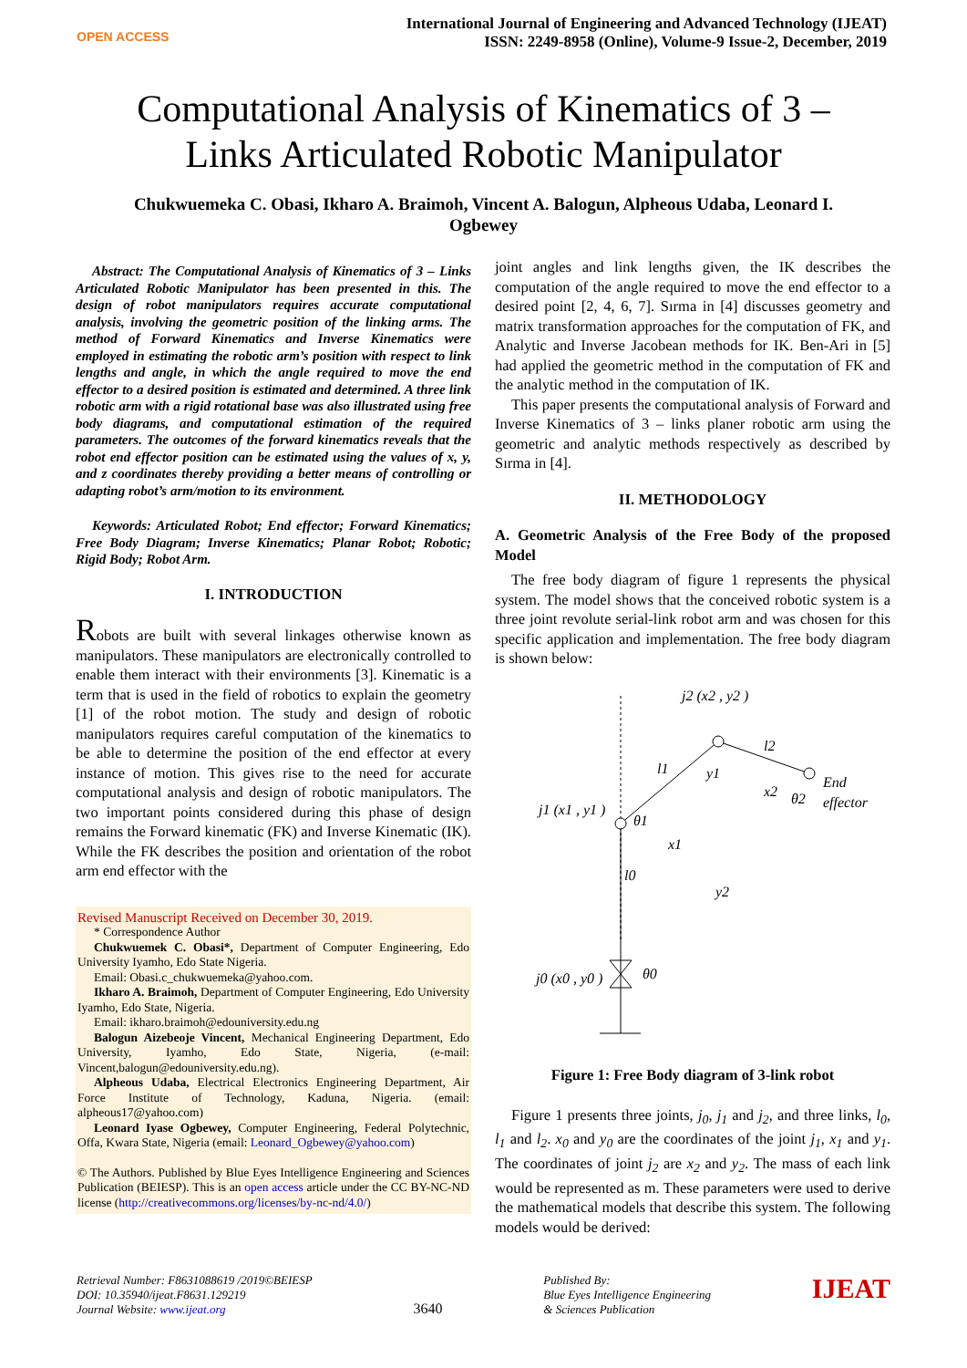OPEN ACCESS
International Journal of Engineering and Advanced Technology (IJEAT)
ISSN: 2249-8958 (Online), Volume-9 Issue-2, December, 2019
Computational Analysis of Kinematics of 3 – Links Articulated Robotic Manipulator
Chukwuemeka C. Obasi, Ikharo A. Braimoh, Vincent A. Balogun, Alpheous Udaba, Leonard I. Ogbewey
Abstract: The Computational Analysis of Kinematics of 3 – Links Articulated Robotic Manipulator has been presented in this. The design of robot manipulators requires accurate computational analysis, involving the geometric position of the linking arms. The method of Forward Kinematics and Inverse Kinematics were employed in estimating the robotic arm’s position with respect to link lengths and angle, in which the angle required to move the end effector to a desired position is estimated and determined. A three link robotic arm with a rigid rotational base was also illustrated using free body diagrams, and computational estimation of the required parameters. The outcomes of the forward kinematics reveals that the robot end effector position can be estimated using the values of x, y, and z coordinates thereby providing a better means of controlling or adapting robot’s arm/motion to its environment.
Keywords: Articulated Robot; End effector; Forward Kinematics; Free Body Diagram; Inverse Kinematics; Planar Robot; Robotic; Rigid Body; Robot Arm.
I. INTRODUCTION
Robots are built with several linkages otherwise known as manipulators. These manipulators are electronically controlled to enable them interact with their environments [3]. Kinematic is a term that is used in the field of robotics to explain the geometry [1] of the robot motion. The study and design of robotic manipulators requires careful computation of the kinematics to be able to determine the position of the end effector at every instance of motion. This gives rise to the need for accurate computational analysis and design of robotic manipulators. The two important points considered during this phase of design remains the Forward kinematic (FK) and Inverse Kinematic (IK). While the FK describes the position and orientation of the robot arm end effector with the
Revised Manuscript Received on December 30, 2019.
* Correspondence Author
Chukwuemek C. Obasi*, Department of Computer Engineering, Edo University Iyamho, Edo State Nigeria.
Email: Obasi.c_chukwuemeka@yahoo.com.
Ikharo A. Braimoh, Department of Computer Engineering, Edo University Iyamho, Edo State, Nigeria.
Email: ikharo.braimoh@edouniversity.edu.ng
Balogun Aizebeoje Vincent, Mechanical Engineering Department, Edo University, Iyamho, Edo State, Nigeria, (e-mail: Vincent,balogun@edouniversity.edu.ng).
Alpheous Udaba, Electrical Electronics Engineering Department, Air Force Institute of Technology, Kaduna, Nigeria. (email: alpheous17@yahoo.com)
Leonard Iyase Ogbewey, Computer Engineering, Federal Polytechnic, Offa, Kwara State, Nigeria (email: Leonard_Ogbewey@yahoo.com)
© The Authors. Published by Blue Eyes Intelligence Engineering and Sciences Publication (BEIESP). This is an open access article under the CC BY-NC-ND license (http://creativecommons.org/licenses/by-nc-nd/4.0/)
joint angles and link lengths given, the IK describes the computation of the angle required to move the end effector to a desired point [2, 4, 6, 7]. Sırma in [4] discusses geometry and matrix transformation approaches for the computation of FK, and Analytic and Inverse Jacobean methods for IK. Ben-Ari in [5] had applied the geometric method in the computation of FK and the analytic method in the computation of IK.
This paper presents the computational analysis of Forward and Inverse Kinematics of 3 – links planer robotic arm using the geometric and analytic methods respectively as described by Sırma in [4].
II. METHODOLOGY
A. Geometric Analysis of the Free Body of the proposed Model
The free body diagram of figure 1 represents the physical system. The model shows that the conceived robotic system is a three joint revolute serial-link robot arm and was chosen for this specific application and implementation. The free body diagram is shown below:
j2 (x2 , y2 )
l1
l2
End
effector
y1
x2
θ2
j1 (x1 , y1 )
θ1
x1
l0
y2
j0 (x0 , y0 )
θ0
Figure 1: Free Body diagram of 3-link robot
Figure 1 presents three joints, j<sub>0</sub>, j<sub>1</sub> and j<sub>2</sub>, and three links, l<sub>0</sub>, l<sub>1</sub> and l<sub>2</sub>. x<sub>0</sub> and y<sub>0</sub> are the coordinates of the joint j<sub>1</sub>, x<sub>1</sub> and y<sub>1</sub>. The coordinates of joint j<sub>2</sub> are x<sub>2</sub> and y<sub>2</sub>. The mass of each link would be represented as m. These parameters were used to derive the mathematical models that describe this system. The following models would be derived:
Retrieval Number: F8631088619 /2019©BEIESP
DOI: 10.35940/ijeat.F8631.129219
Journal Website: www.ijeat.org
3640
Published By:
Blue Eyes Intelligence Engineering
& Sciences Publication
IJEAT